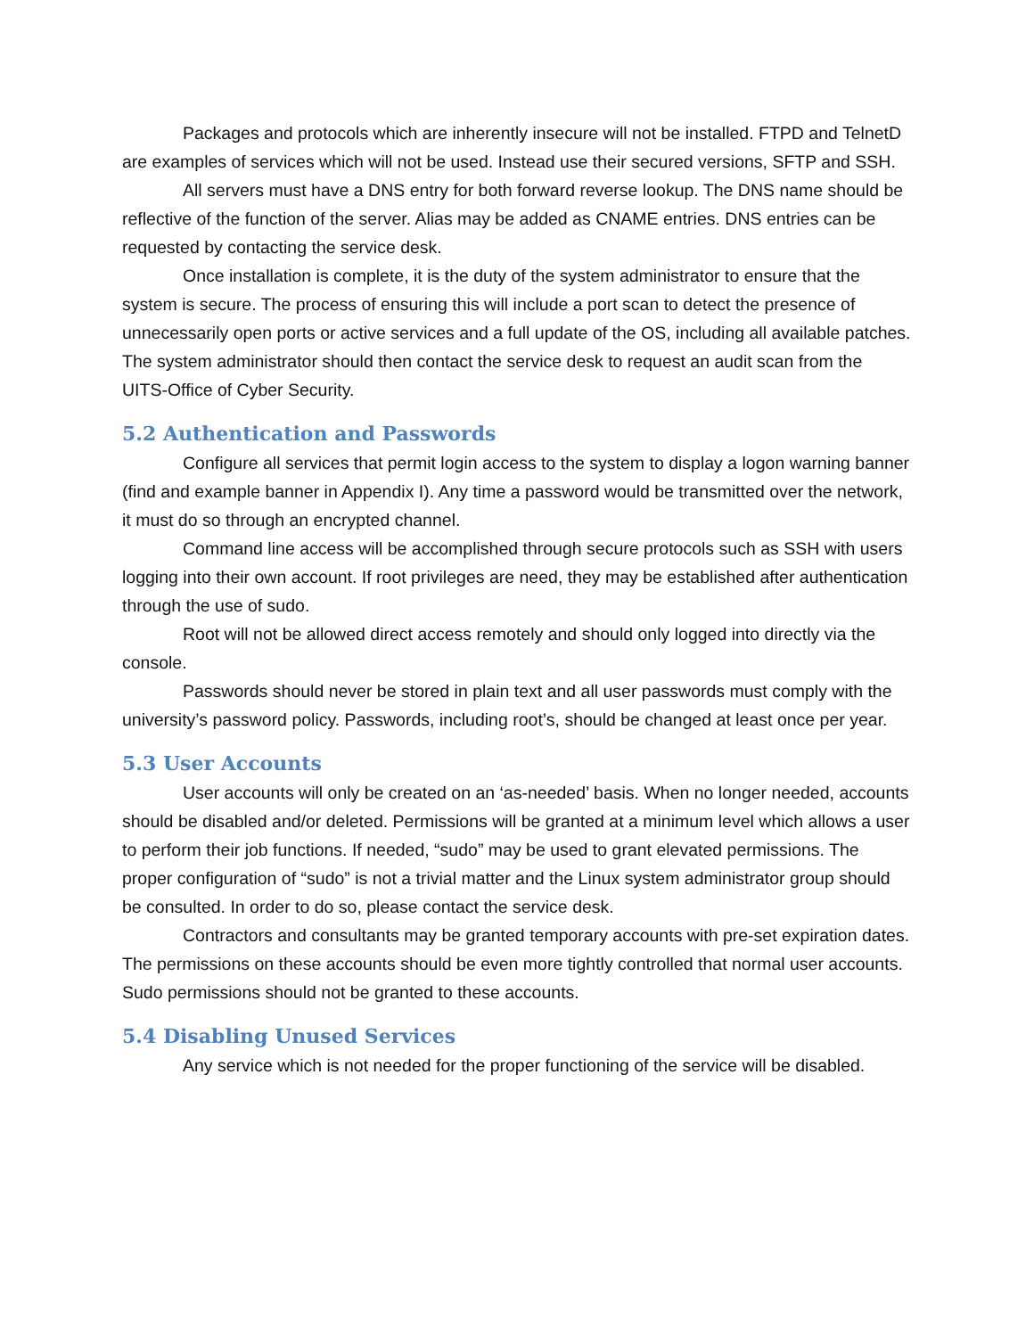Packages and protocols which are inherently insecure will not be installed. FTPD and TelnetD are examples of services which will not be used. Instead use their secured versions, SFTP and SSH.
All servers must have a DNS entry for both forward reverse lookup. The DNS name should be reflective of the function of the server. Alias may be added as CNAME entries. DNS entries can be requested by contacting the service desk.
Once installation is complete, it is the duty of the system administrator to ensure that the system is secure. The process of ensuring this will include a port scan to detect the presence of unnecessarily open ports or active services and a full update of the OS, including all available patches. The system administrator should then contact the service desk to request an audit scan from the UITS-Office of Cyber Security.
5.2 Authentication and Passwords
Configure all services that permit login access to the system to display a logon warning banner (find and example banner in Appendix I). Any time a password would be transmitted over the network, it must do so through an encrypted channel.
Command line access will be accomplished through secure protocols such as SSH with users logging into their own account. If root privileges are need, they may be established after authentication through the use of sudo.
Root will not be allowed direct access remotely and should only logged into directly via the console.
Passwords should never be stored in plain text and all user passwords must comply with the university’s password policy. Passwords, including root’s, should be changed at least once per year.
5.3 User Accounts
User accounts will only be created on an ‘as-needed’ basis. When no longer needed, accounts should be disabled and/or deleted. Permissions will be granted at a minimum level which allows a user to perform their job functions. If needed, “sudo” may be used to grant elevated permissions. The proper configuration of “sudo” is not a trivial matter and the Linux system administrator group should be consulted. In order to do so, please contact the service desk.
Contractors and consultants may be granted temporary accounts with pre-set expiration dates. The permissions on these accounts should be even more tightly controlled that normal user accounts. Sudo permissions should not be granted to these accounts.
5.4 Disabling Unused Services
Any service which is not needed for the proper functioning of the service will be disabled.